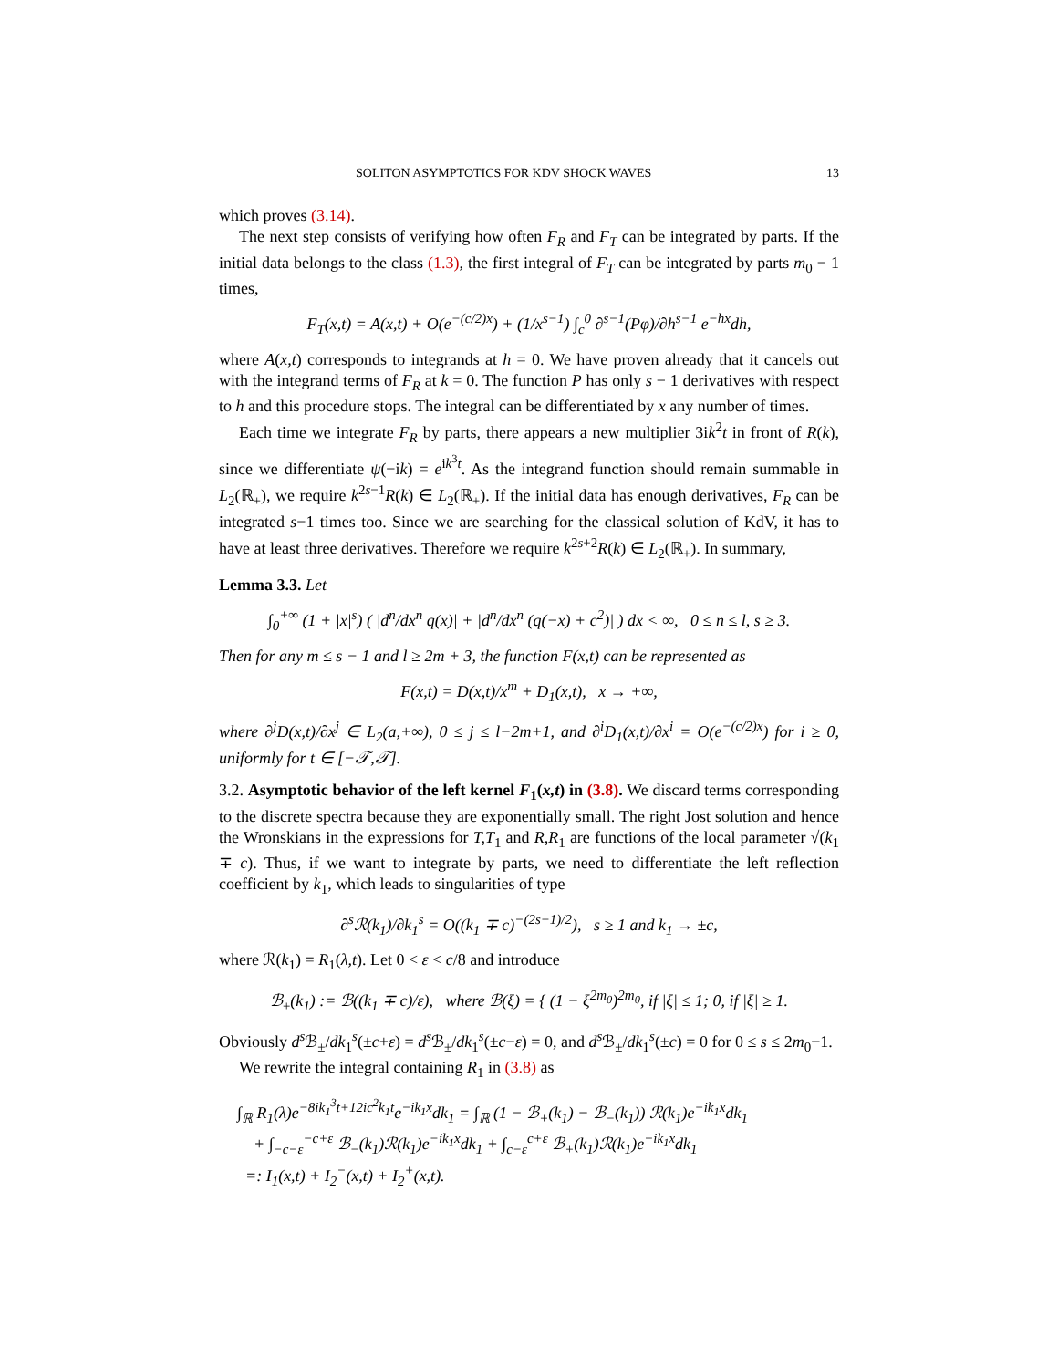SOLITON ASYMPTOTICS FOR KDV SHOCK WAVES 13
which proves (3.14).
The next step consists of verifying how often F<sub>R</sub> and F<sub>T</sub> can be integrated by parts. If the initial data belongs to the class (1.3), the first integral of F<sub>T</sub> can be integrated by parts m<sub>0</sub> − 1 times,
F<sub>T</sub>(x,t) = A(x,t) + O(e<sup>−(c/2)x</sup>) + (1/x<sup>s−1</sup>) ∫<sub>c</sub><sup>0</sup> ∂<sup>s−1</sup>(Pφ)/∂h<sup>s−1</sup> e<sup>−hx</sup>dh,
where A(x,t) corresponds to integrands at h = 0. We have proven already that it cancels out with the integrand terms of F<sub>R</sub> at k = 0. The function P has only s − 1 derivatives with respect to h and this procedure stops. The integral can be differentiated by x any number of times.
Each time we integrate F<sub>R</sub> by parts, there appears a new multiplier 3ik<sup>2</sup>t in front of R(k), since we differentiate ψ(−ik) = e<sup>ik<sup>3</sup>t</sup>. As the integrand function should remain summable in L<sub>2</sub>(ℝ<sub>+</sub>), we require k<sup>2s−1</sup>R(k) ∈ L<sub>2</sub>(ℝ<sub>+</sub>). If the initial data has enough derivatives, F<sub>R</sub> can be integrated s−1 times too. Since we are searching for the classical solution of KdV, it has to have at least three derivatives. Therefore we require k<sup>2s+2</sup>R(k) ∈ L<sub>2</sub>(ℝ<sub>+</sub>). In summary,
Lemma 3.3. Let
∫<sub>0</sub><sup>+∞</sup> (1 + |x|<sup>s</sup>) ( |d<sup>n</sup>/dx<sup>n</sup> q(x)| + |d<sup>n</sup>/dx<sup>n</sup> (q(−x) + c<sup>2</sup>)| ) dx < ∞, 0 ≤ n ≤ l, s ≥ 3.
Then for any m ≤ s − 1 and l ≥ 2m + 3, the function F(x,t) can be represented as
F(x,t) = D(x,t)/x<sup>m</sup> + D<sub>1</sub>(x,t), x → +∞,
where ∂<sup>j</sup>D(x,t)/∂x<sup>j</sup> ∈ L<sub>2</sub>(a,+∞), 0 ≤ j ≤ l−2m+1, and ∂<sup>i</sup>D<sub>1</sub>(x,t)/∂x<sup>i</sup> = O(e<sup>−(c/2)x</sup>) for i ≥ 0, uniformly for t ∈ [−𝒯,𝒯].
3.2. Asymptotic behavior of the left kernel F<sub>1</sub>(x,t) in (3.8). We discard terms corresponding to the discrete spectra because they are exponentially small. The right Jost solution and hence the Wronskians in the expressions for T,T<sub>1</sub> and R,R<sub>1</sub> are functions of the local parameter √(k<sub>1</sub> ∓ c). Thus, if we want to integrate by parts, we need to differentiate the left reflection coefficient by k<sub>1</sub>, which leads to singularities of type
∂<sup>s</sup>ℛ(k<sub>1</sub>)/∂k<sub>1</sub><sup>s</sup> = O((k<sub>1</sub> ∓ c)<sup>−(2s−1)/2</sup>), s ≥ 1 and k<sub>1</sub> → ±c,
where ℛ(k<sub>1</sub>) = R<sub>1</sub>(λ,t). Let 0 < ε < c/8 and introduce
ℬ<sub>±</sub>(k<sub>1</sub>) := ℬ((k<sub>1</sub> ∓ c)/ε), where ℬ(ξ) = { (1 − ξ<sup>2m<sub>0</sub></sup>)<sup>2m<sub>0</sub></sup>, if |ξ| ≤ 1; 0, if |ξ| ≥ 1.
Obviously d<sup>s</sup> ℬ<sub>±</sub>/dk<sub>1</sub><sup>s</sup>(±c+ε) = d<sup>s</sup> ℬ<sub>±</sub>/dk<sub>1</sub><sup>s</sup>(±c−ε) = 0, and d<sup>s</sup> ℬ<sub>±</sub>/dk<sub>1</sub><sup>s</sup>(±c) = 0 for 0 ≤ s ≤ 2m<sub>0</sub>−1.
We rewrite the integral containing R<sub>1</sub> in (3.8) as
∫<sub>ℝ</sub> R<sub>1</sub>(λ)e<sup>−8ik<sub>1</sub><sup>3</sup>t+12ic<sup>2</sup>k<sub>1</sub>t</sup>e<sup>−ik<sub>1</sub>x</sup>dk<sub>1</sub> = ∫<sub>ℝ</sub> (1 − ℬ<sub>+</sub>(k<sub>1</sub>) − ℬ<sub>−</sub>(k<sub>1</sub>)) ℛ(k<sub>1</sub>)e<sup>−ik<sub>1</sub>x</sup>dk<sub>1</sub>
+ ∫<sub>−c−ε</sub><sup>−c+ε</sup> ℬ<sub>−</sub>(k<sub>1</sub>)ℛ(k<sub>1</sub>)e<sup>−ik<sub>1</sub>x</sup>dk<sub>1</sub> + ∫<sub>c−ε</sub><sup>c+ε</sup> ℬ<sub>+</sub>(k<sub>1</sub>)ℛ(k<sub>1</sub>)e<sup>−ik<sub>1</sub>x</sup>dk<sub>1</sub>
=: I<sub>1</sub>(x,t) + I<sub>2</sub><sup>−</sup>(x,t) + I<sub>2</sub><sup>+</sup>(x,t).